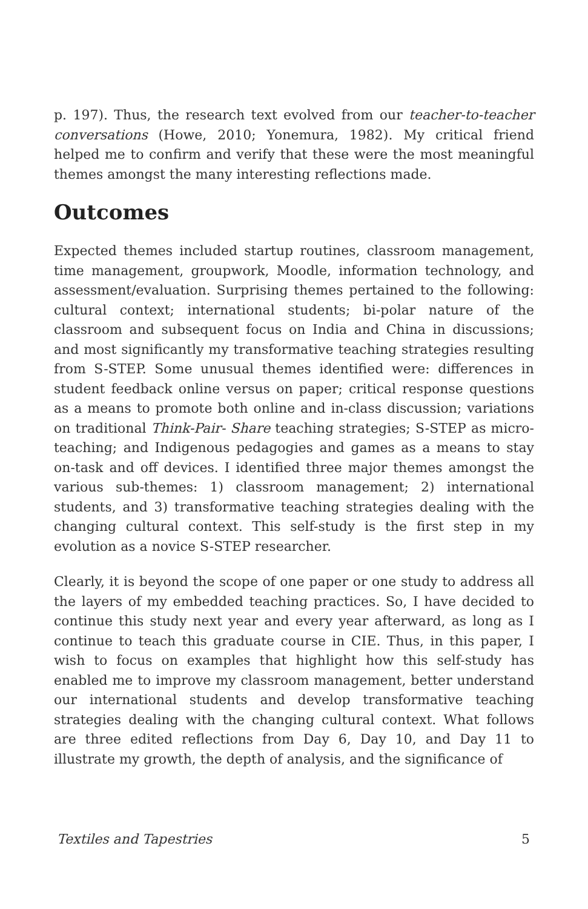p. 197). Thus, the research text evolved from our teacher-to-teacher conversations (Howe, 2010; Yonemura, 1982). My critical friend helped me to confirm and verify that these were the most meaningful themes amongst the many interesting reflections made.
Outcomes
Expected themes included startup routines, classroom management, time management, groupwork, Moodle, information technology, and assessment/evaluation. Surprising themes pertained to the following: cultural context; international students; bi-polar nature of the classroom and subsequent focus on India and China in discussions; and most significantly my transformative teaching strategies resulting from S-STEP. Some unusual themes identified were: differences in student feedback online versus on paper; critical response questions as a means to promote both online and in-class discussion; variations on traditional Think-Pair- Share teaching strategies; S-STEP as micro-teaching; and Indigenous pedagogies and games as a means to stay on-task and off devices. I identified three major themes amongst the various sub-themes: 1) classroom management; 2) international students, and 3) transformative teaching strategies dealing with the changing cultural context. This self-study is the first step in my evolution as a novice S-STEP researcher.
Clearly, it is beyond the scope of one paper or one study to address all the layers of my embedded teaching practices. So, I have decided to continue this study next year and every year afterward, as long as I continue to teach this graduate course in CIE. Thus, in this paper, I wish to focus on examples that highlight how this self-study has enabled me to improve my classroom management, better understand our international students and develop transformative teaching strategies dealing with the changing cultural context. What follows are three edited reflections from Day 6, Day 10, and Day 11 to illustrate my growth, the depth of analysis, and the significance of
Textiles and Tapestries 5